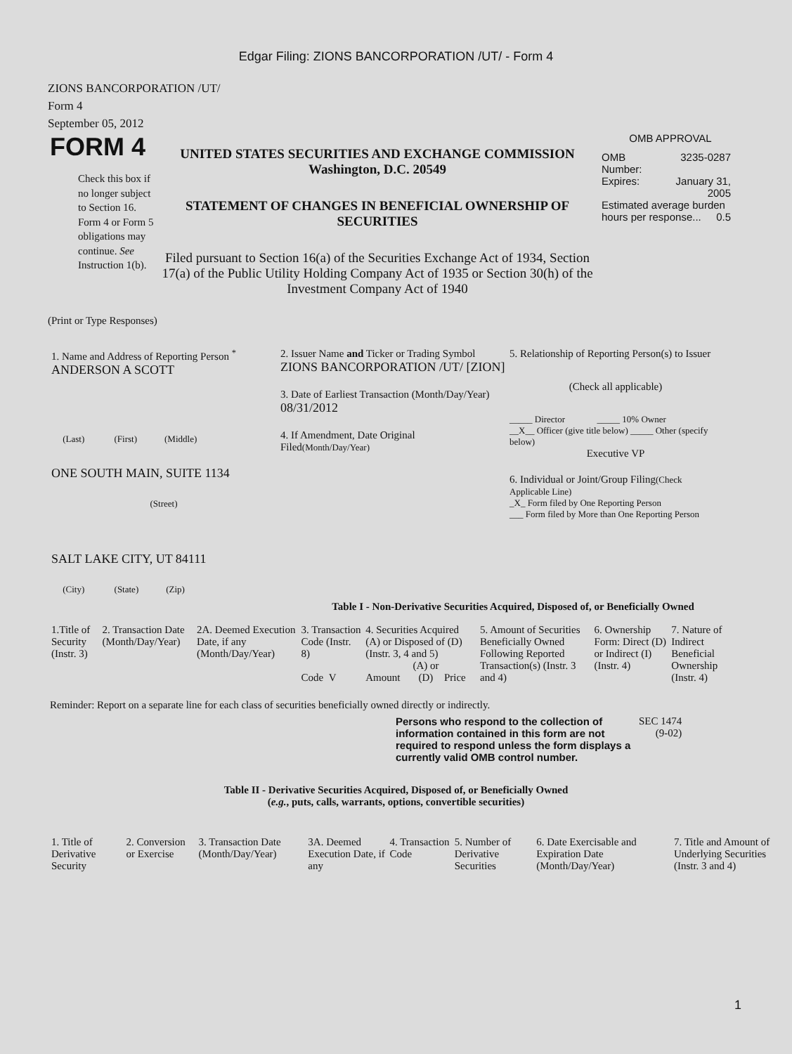Edgar Filing: ZIONS BANCORPORATION /UT/ - Form 4
ZIONS BANCORPORATION /UT/
Form 4
September 05, 2012
| FORM 4 Check this box if no longer subject to Section 16. Form 4 or Form 5 obligations may continue. See Instruction 1(b). | UNITED STATES SECURITIES AND EXCHANGE COMMISSION Washington, D.C. 20549 STATEMENT OF CHANGES IN BENEFICIAL OWNERSHIP OF SECURITIES Filed pursuant to Section 16(a) of the Securities Exchange Act of 1934, Section 17(a) of the Public Utility Holding Company Act of 1935 or Section 30(h) of the Investment Company Act of 1940 | OMB APPROVAL / OMB Number: / 3235-0287 / / Expires: / January 31, 2005 / / Estimated average burden hours per response... 0.5 / / |
(Print or Type Responses)
| 1. Name and Address of Reporting Person <sup>*</sup> ANDERSON A SCOTT (Last) (First) (Middle) ONE SOUTH MAIN, SUITE 1134 (Street) SALT LAKE CITY, UT 84111 (City) (State) (Zip) | 2. Issuer Name and Ticker or Trading Symbol ZIONS BANCORPORATION /UT/ [ZION] 3. Date of Earliest Transaction (Month/Day/Year) 08/31/2012 4. If Amendment, Date Original Filed (Month/Day/Year) | 5. Relationship of Reporting Person(s) to Issuer (Check all applicable) _____ Director _____ 10% Owner __X__ Officer (give title below) _____ Other (specify below) Executive VP 6. Individual or Joint/Group Filing (Check Applicable Line) _X_ Form filed by One Reporting Person ___ Form filed by More than One Reporting Person |
Table I - Non-Derivative Securities Acquired, Disposed of, or Beneficially Owned
| 1.Title of Security (Instr. 3) | 2. Transaction Date (Month/Day/Year) | 2A. Deemed Execution Date, if any (Month/Day/Year) | 3. Transaction Code (Instr. 8) | 4. Securities Acquired (A) or Disposed of (D) (Instr. 3, 4 and 5) | | | | 5. Amount of Securities Beneficially Owned Following Reported Transaction(s) (Instr. 3 and 4) | 6. Ownership Form: Direct (D) or Indirect (I) (Instr. 4) | 7. Nature of Indirect Beneficial Ownership (Instr. 4) |
| --- | --- | --- | --- | --- | --- | --- | --- | --- | --- | --- |
| | | | Code V | Amount | (A) or (D) | Price | | | | |
Reminder: Report on a separate line for each class of securities beneficially owned directly or indirectly.
| Persons who respond to the collection of information contained in this form are not required to respond unless the form displays a currently valid OMB control number. | SEC 1474 (9-02) |
Table II - Derivative Securities Acquired, Disposed of, or Beneficially Owned
(e.g., puts, calls, warrants, options, convertible securities)
| 1. Title of Derivative Security | 2. Conversion or Exercise | 3. Transaction Date (Month/Day/Year) | 3A. Deemed Execution Date, if any | 4. Transaction Code | 5. Number of Derivative Securities | 6. Date Exercisable and Expiration Date (Month/Day/Year) | 7. Title and Amount of Underlying Securities (Instr. 3 and 4) |
| --- | --- | --- | --- | --- | --- | --- | --- |
1